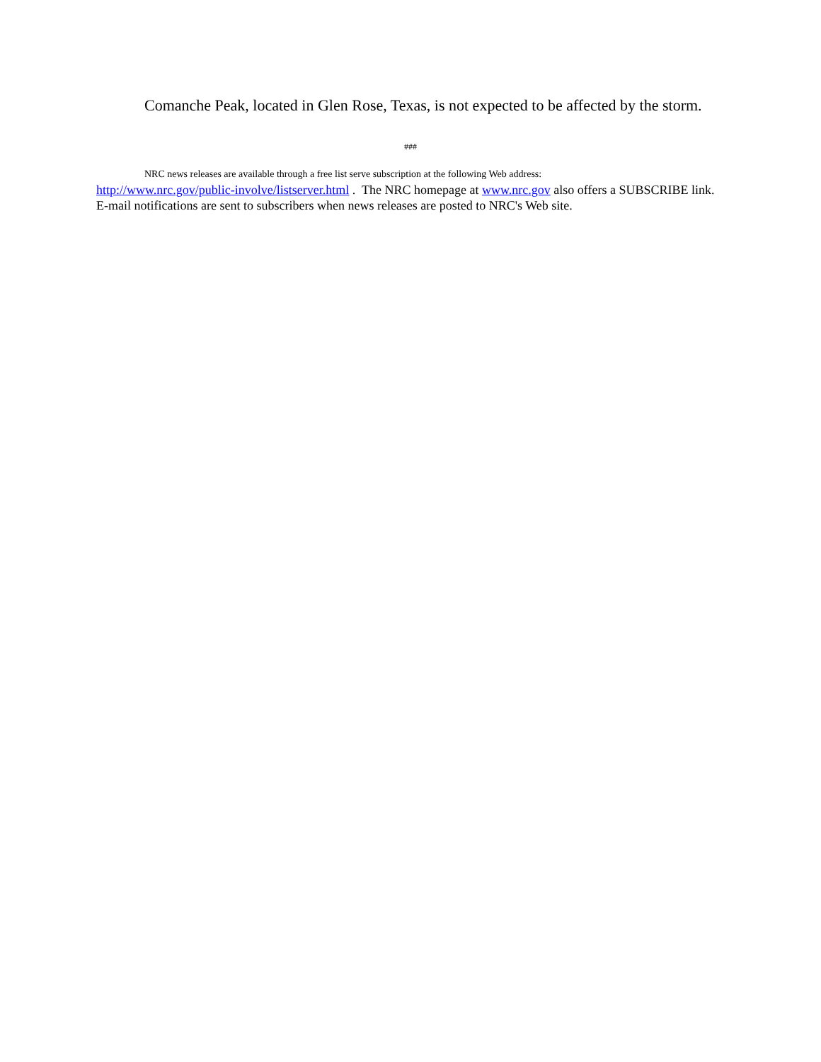Comanche Peak, located in Glen Rose, Texas, is not expected to be affected by the storm.
###
NRC news releases are available through a free list serve subscription at the following Web address:
http://www.nrc.gov/public-involve/listserver.html . The NRC homepage at www.nrc.gov also offers a SUBSCRIBE link. E-mail notifications are sent to subscribers when news releases are posted to NRC's Web site.